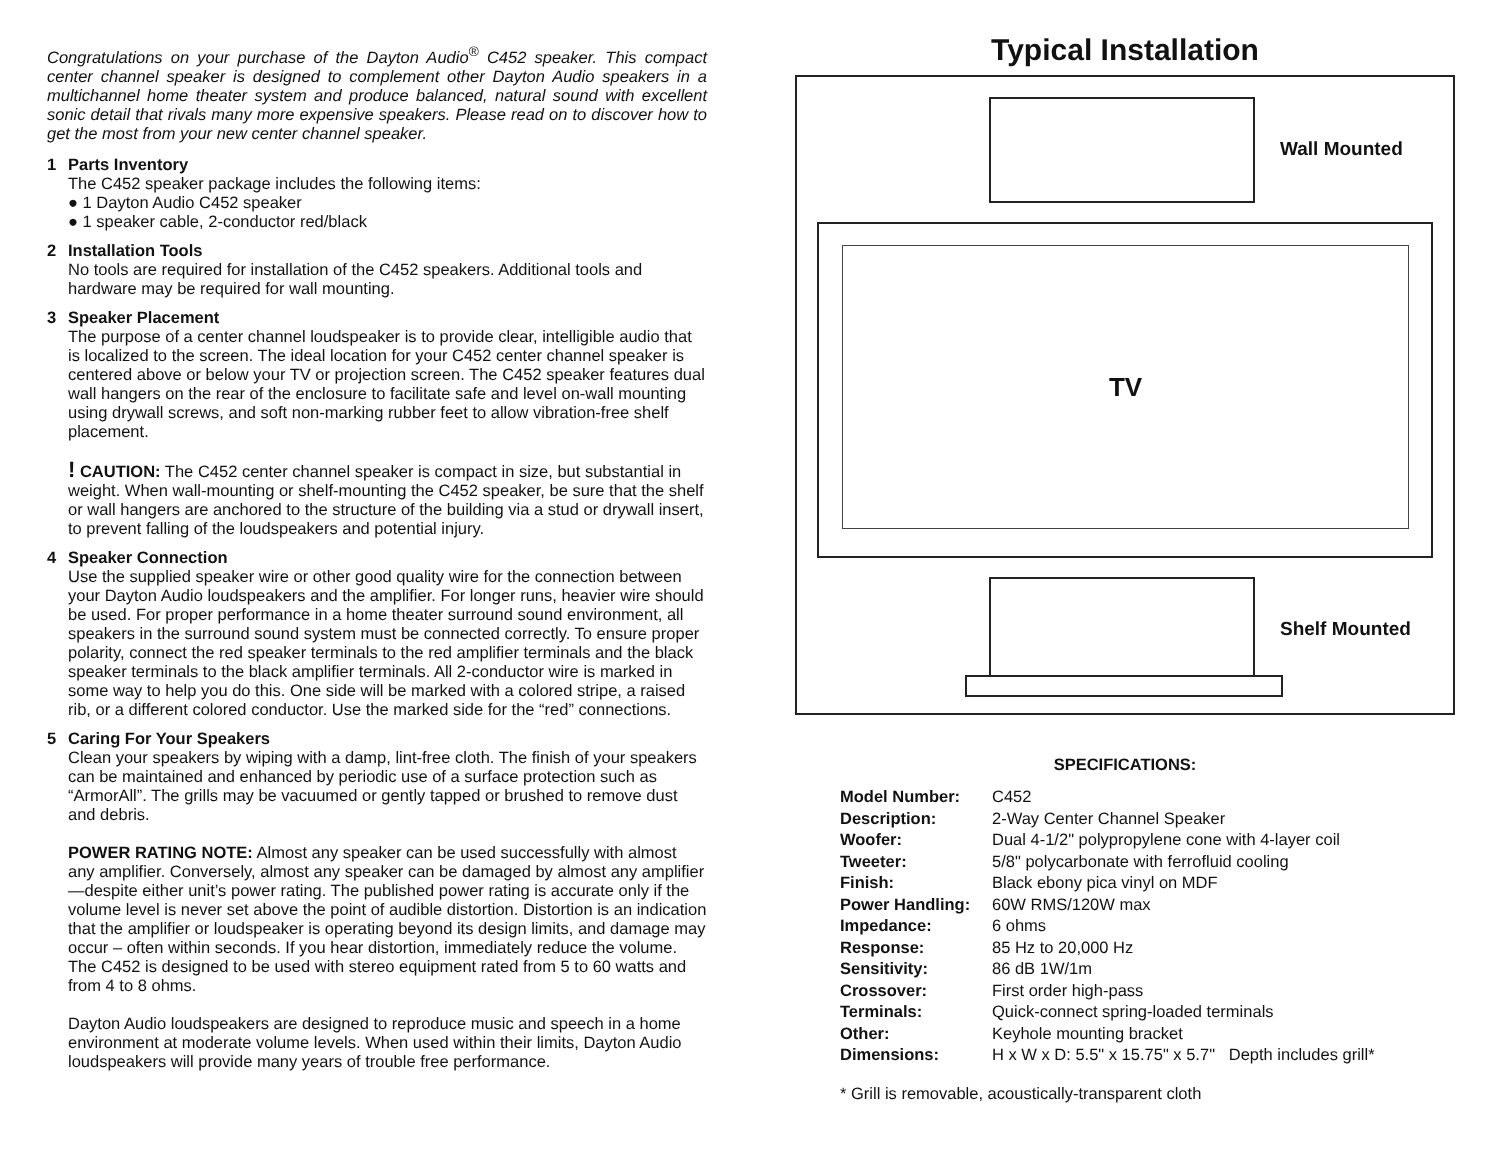Congratulations on your purchase of the Dayton Audio<sup>®</sup> C452 speaker. This compact center channel speaker is designed to complement other Dayton Audio speakers in a multichannel home theater system and produce balanced, natural sound with excellent sonic detail that rivals many more expensive speakers. Please read on to discover how to get the most from your new center channel speaker.
1 Parts Inventory
The C452 speaker package includes the following items:
● 1 Dayton Audio C452 speaker
● 1 speaker cable, 2-conductor red/black
2 Installation Tools
No tools are required for installation of the C452 speakers. Additional tools and hardware may be required for wall mounting.
3 Speaker Placement
The purpose of a center channel loudspeaker is to provide clear, intelligible audio that is localized to the screen. The ideal location for your C452 center channel speaker is centered above or below your TV or projection screen. The C452 speaker features dual wall hangers on the rear of the enclosure to facilitate safe and level on-wall mounting using drywall screws, and soft non-marking rubber feet to allow vibration-free shelf placement.
! CAUTION: The C452 center channel speaker is compact in size, but substantial in weight. When wall-mounting or shelf-mounting the C452 speaker, be sure that the shelf or wall hangers are anchored to the structure of the building via a stud or drywall insert, to prevent falling of the loudspeakers and potential injury.
4 Speaker Connection
Use the supplied speaker wire or other good quality wire for the connection between your Dayton Audio loudspeakers and the amplifier. For longer runs, heavier wire should be used. For proper performance in a home theater surround sound environment, all speakers in the surround sound system must be connected correctly. To ensure proper polarity, connect the red speaker terminals to the red amplifier terminals and the black speaker terminals to the black amplifier terminals. All 2-conductor wire is marked in some way to help you do this. One side will be marked with a colored stripe, a raised rib, or a different colored conductor. Use the marked side for the “red” connections.
5 Caring For Your Speakers
Clean your speakers by wiping with a damp, lint-free cloth. The finish of your speakers can be maintained and enhanced by periodic use of a surface protection such as “ArmorAll”. The grills may be vacuumed or gently tapped or brushed to remove dust and debris.
POWER RATING NOTE: Almost any speaker can be used successfully with almost any amplifier. Conversely, almost any speaker can be damaged by almost any amplifier—despite either unit’s power rating. The published power rating is accurate only if the volume level is never set above the point of audible distortion. Distortion is an indication that the amplifier or loudspeaker is operating beyond its design limits, and damage may occur – often within seconds. If you hear distortion, immediately reduce the volume. The C452 is designed to be used with stereo equipment rated from 5 to 60 watts and from 4 to 8 ohms.
Dayton Audio loudspeakers are designed to reproduce music and speech in a home environment at moderate volume levels. When used within their limits, Dayton Audio loudspeakers will provide many years of trouble free performance.
Typical Installation
Wall Mounted
TV
Shelf Mounted
SPECIFICATIONS:
| Model Number: | C452 |
| Description: | 2-Way Center Channel Speaker |
| Woofer: | Dual 4-1/2" polypropylene cone with 4-layer coil |
| Tweeter: | 5/8" polycarbonate with ferrofluid cooling |
| Finish: | Black ebony pica vinyl on MDF |
| Power Handling: | 60W RMS/120W max |
| Impedance: | 6 ohms |
| Response: | 85 Hz to 20,000 Hz |
| Sensitivity: | 86 dB 1W/1m |
| Crossover: | First order high-pass |
| Terminals: | Quick-connect spring-loaded terminals |
| Other: | Keyhole mounting bracket |
| Dimensions: | H x W x D: 5.5" x 15.75" x 5.7" Depth includes grill* |
* Grill is removable, acoustically-transparent cloth